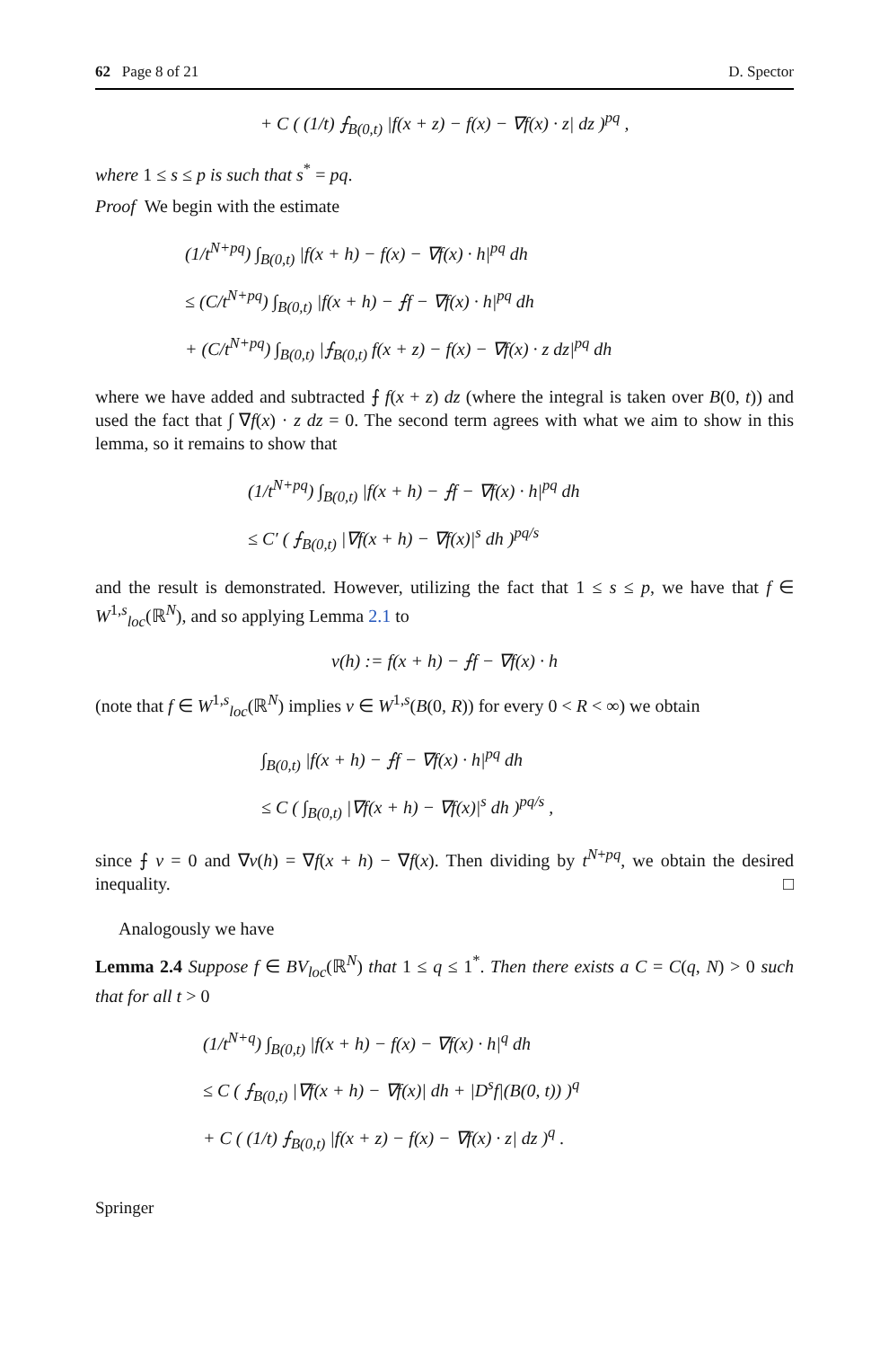62 Page 8 of 21 D. Spector
+ C ( (1/t) ⨍<sub>B(0,t)</sub> |f(x + z) − f(x) − ∇f(x) · z| dz )<sup>pq</sup> ,
where 1 ≤ s ≤ p is such that s<sup>*</sup> = pq.
Proof We begin with the estimate
(1/t<sup>N+pq</sup>) ∫<sub>B(0,t)</sub> |f(x + h) − f(x) − ∇f(x) · h|<sup>pq</sup> dh
≤ (C/t<sup>N+pq</sup>) ∫<sub>B(0,t)</sub> |f(x + h) − ⨍f − ∇f(x) · h|<sup>pq</sup> dh
+ (C/t<sup>N+pq</sup>) ∫<sub>B(0,t)</sub> |⨍<sub>B(0,t)</sub> f(x + z) − f(x) − ∇f(x) · z dz|<sup>pq</sup> dh
where we have added and subtracted ⨍ f(x + z) dz (where the integral is taken over B(0, t)) and used the fact that ∫ ∇f(x) · z dz = 0. The second term agrees with what we aim to show in this lemma, so it remains to show that
(1/t<sup>N+pq</sup>) ∫<sub>B(0,t)</sub> |f(x + h) − ⨍f − ∇f(x) · h|<sup>pq</sup> dh
≤ C′ ( ⨍<sub>B(0,t)</sub> |∇f(x + h) − ∇f(x)|<sup>s</sup> dh )<sup>pq/s</sup>
and the result is demonstrated. However, utilizing the fact that 1 ≤ s ≤ p, we have that f ∈ W<sup>1,s</sup><sub>loc</sub>(ℝ<sup>N</sup>), and so applying Lemma 2.1 to
v(h) := f(x + h) − ⨍f − ∇f(x) · h
(note that f ∈ W<sup>1,s</sup><sub>loc</sub>(ℝ<sup>N</sup>) implies v ∈ W<sup>1,s</sup>(B(0, R)) for every 0 < R < ∞) we obtain
∫<sub>B(0,t)</sub> |f(x + h) − ⨍f − ∇f(x) · h|<sup>pq</sup> dh
≤ C ( ∫<sub>B(0,t)</sub> |∇f(x + h) − ∇f(x)|<sup>s</sup> dh )<sup>pq/s</sup> ,
since ⨍ v = 0 and ∇v(h) = ∇f(x + h) − ∇f(x). Then dividing by t<sup>N+pq</sup>, we obtain the desired inequality. □
Analogously we have
Lemma 2.4 Suppose f ∈ BV<sub>loc</sub>(ℝ<sup>N</sup>) that 1 ≤ q ≤ 1<sup>*</sup>. Then there exists a C = C(q, N) > 0 such that for all t > 0
(1/t<sup>N+q</sup>) ∫<sub>B(0,t)</sub> |f(x + h) − f(x) − ∇f(x) · h|<sup>q</sup> dh
≤ C ( ⨍<sub>B(0,t)</sub> |∇f(x + h) − ∇f(x)| dh + |D<sup>s</sup>f|(B(0, t)) )<sup>q</sup>
+ C ( (1/t) ⨍<sub>B(0,t)</sub> |f(x + z) − f(x) − ∇f(x) · z| dz )<sup>q</sup> .
Springer